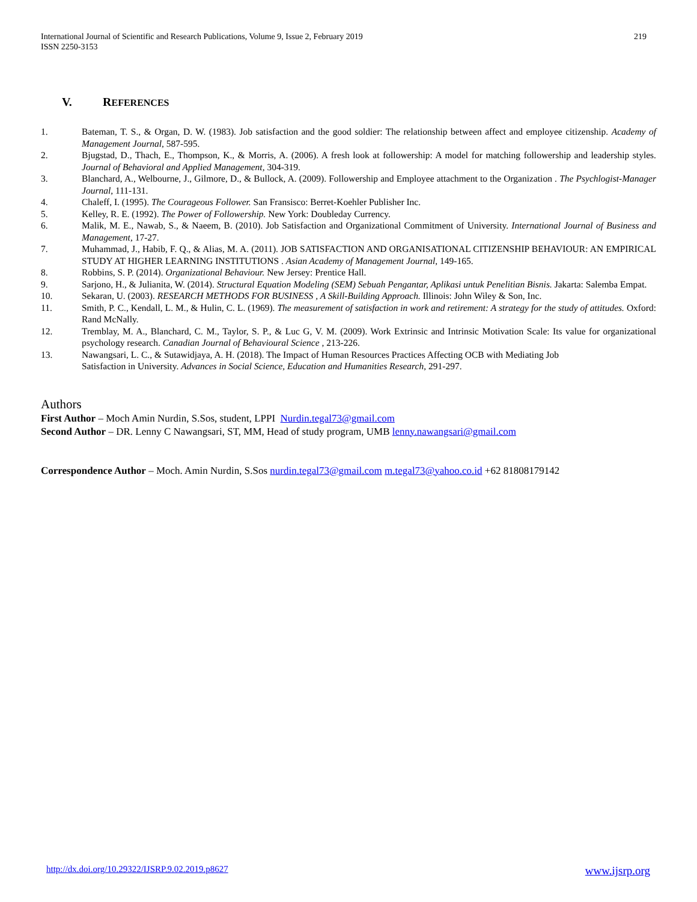International Journal of Scientific and Research Publications, Volume 9, Issue 2, February 2019
ISSN 2250-3153
219
V. REFERENCES
1. Bateman, T. S., & Organ, D. W. (1983). Job satisfaction and the good soldier: The relationship between affect and employee citizenship. Academy of Management Journal, 587-595.
2. Bjugstad, D., Thach, E., Thompson, K., & Morris, A. (2006). A fresh look at followership: A model for matching followership and leadership styles. Journal of Behavioral and Applied Management, 304-319.
3. Blanchard, A., Welbourne, J., Gilmore, D., & Bullock, A. (2009). Followership and Employee attachment to the Organization . The Psychlogist-Manager Journal, 111-131.
4. Chaleff, I. (1995). The Courageous Follower. San Fransisco: Berret-Koehler Publisher Inc.
5. Kelley, R. E. (1992). The Power of Followership. New York: Doubleday Currency.
6. Malik, M. E., Nawab, S., & Naeem, B. (2010). Job Satisfaction and Organizational Commitment of University. International Journal of Business and Management, 17-27.
7. Muhammad, J., Habib, F. Q., & Alias, M. A. (2011). JOB SATISFACTION AND ORGANISATIONAL CITIZENSHIP BEHAVIOUR: AN EMPIRICAL STUDY AT HIGHER LEARNING INSTITUTIONS . Asian Academy of Management Journal, 149-165.
8. Robbins, S. P. (2014). Organizational Behaviour. New Jersey: Prentice Hall.
9. Sarjono, H., & Julianita, W. (2014). Structural Equation Modeling (SEM) Sebuah Pengantar, Aplikasi untuk Penelitian Bisnis. Jakarta: Salemba Empat.
10. Sekaran, U. (2003). RESEARCH METHODS FOR BUSINESS , A Skill-Building Approach. Illinois: John Wiley & Son, Inc.
11. Smith, P. C., Kendall, L. M., & Hulin, C. L. (1969). The measurement of satisfaction in work and retirement: A strategy for the study of attitudes. Oxford: Rand McNally.
12. Tremblay, M. A., Blanchard, C. M., Taylor, S. P., & Luc G, V. M. (2009). Work Extrinsic and Intrinsic Motivation Scale: Its value for organizational psychology research. Canadian Journal of Behavioural Science , 213-226.
13. Nawangsari, L. C., & Sutawidjaya, A. H. (2018). The Impact of Human Resources Practices Affecting OCB with Mediating Job
Satisfaction in University. Advances in Social Science, Education and Humanities Research, 291-297.
Authors
First Author – Moch Amin Nurdin, S.Sos, student, LPPI Nurdin.tegal73@gmail.com
Second Author – DR. Lenny C Nawangsari, ST, MM, Head of study program, UMB lenny.nawangsari@gmail.com
Correspondence Author – Moch. Amin Nurdin, S.Sos nurdin.tegal73@gmail.com m.tegal73@yahoo.co.id +62 81808179142
http://dx.doi.org/10.29322/IJSRP.9.02.2019.p8627 www.ijsrp.org